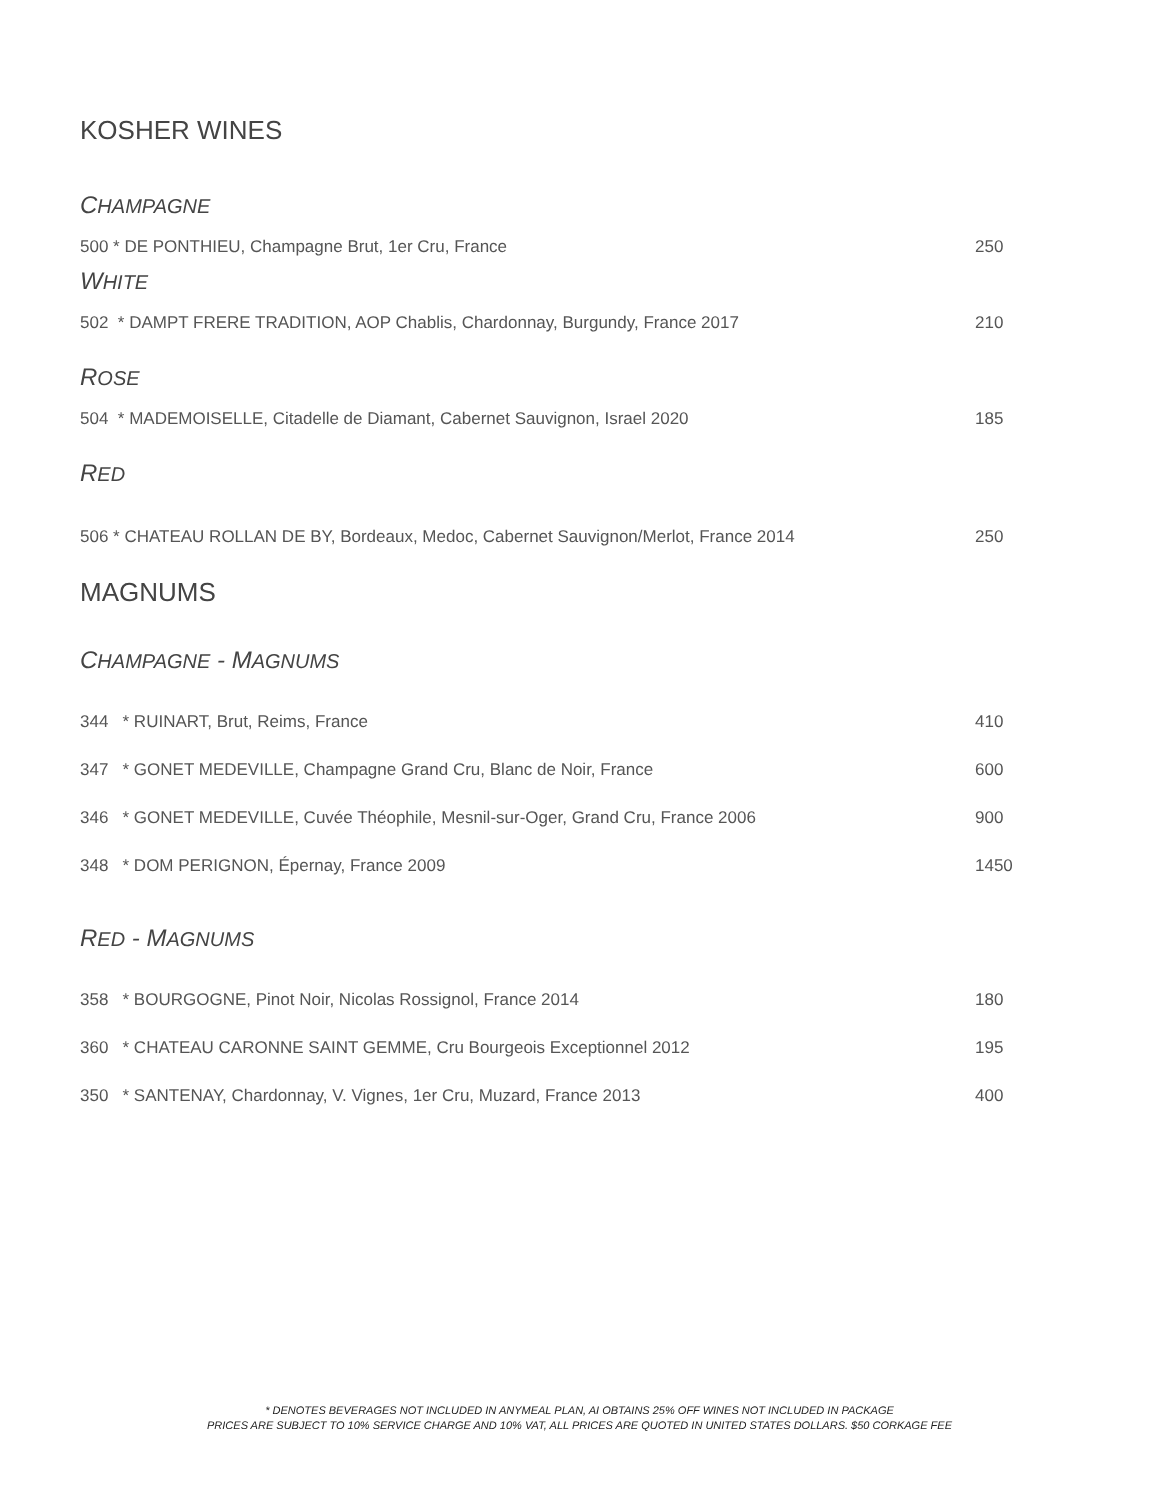KOSHER WINES
CHAMPAGNE
500 * DE PONTHIEU, Champagne Brut, 1er Cru, France 250
WHITE
502 * DAMPT FRERE TRADITION, AOP Chablis, Chardonnay, Burgundy, France 2017 210
ROSE
504 * MADEMOISELLE, Citadelle de Diamant, Cabernet Sauvignon, Israel 2020 185
RED
506 * CHATEAU ROLLAN DE BY, Bordeaux, Medoc, Cabernet Sauvignon/Merlot, France 2014 250
MAGNUMS
CHAMPAGNE - MAGNUMS
344 * RUINART, Brut, Reims, France 410
347 * GONET MEDEVILLE, Champagne Grand Cru, Blanc de Noir, France 600
346 * GONET MEDEVILLE, Cuvée Théophile, Mesnil-sur-Oger, Grand Cru, France 2006 900
348 * DOM PERIGNON, Épernay, France 2009 1450
RED - MAGNUMS
358 * BOURGOGNE, Pinot Noir, Nicolas Rossignol, France 2014 180
360 * CHATEAU CARONNE SAINT GEMME, Cru Bourgeois Exceptionnel 2012 195
350 * SANTENAY, Chardonnay, V. Vignes, 1er Cru, Muzard, France 2013 400
* DENOTES BEVERAGES NOT INCLUDED IN ANYMEAL PLAN, AI OBTAINS 25% OFF WINES NOT INCLUDED IN PACKAGE
PRICES ARE SUBJECT TO 10% SERVICE CHARGE AND 10% VAT, ALL PRICES ARE QUOTED IN UNITED STATES DOLLARS. $50 CORKAGE FEE